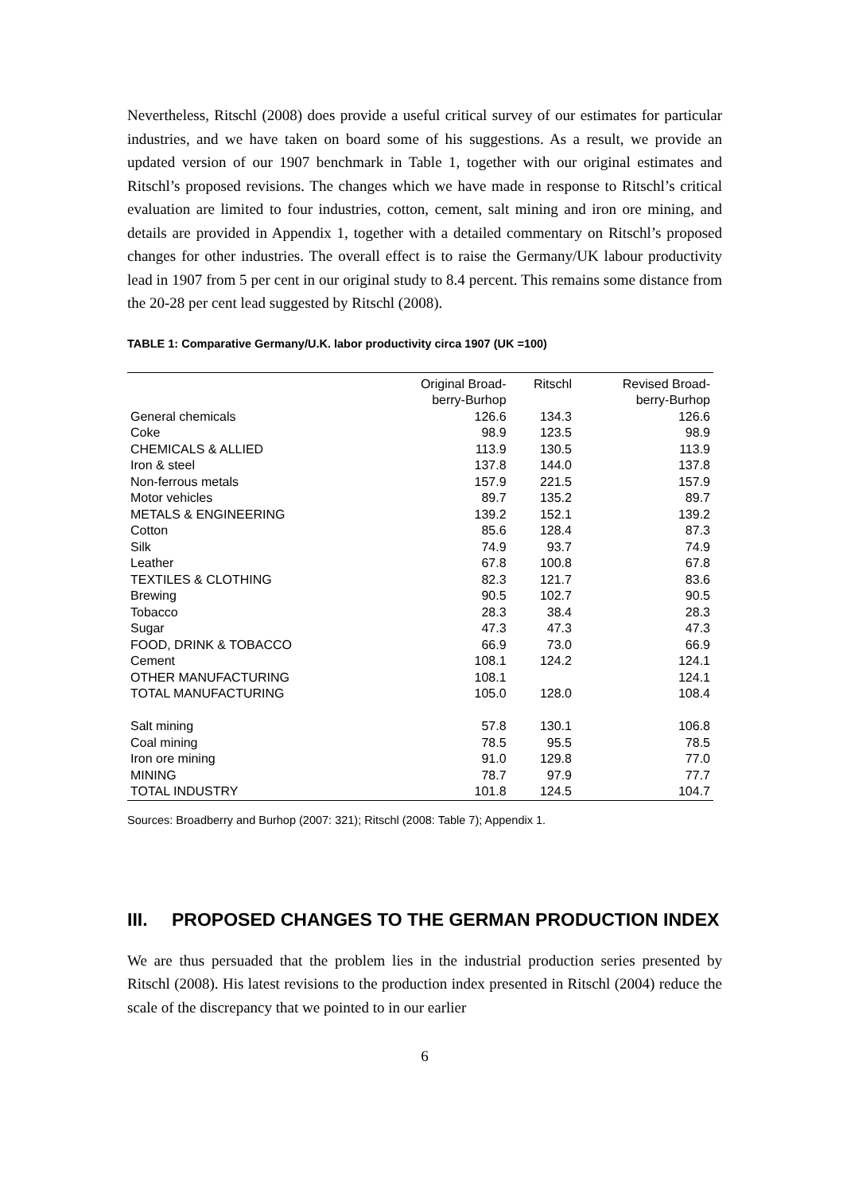Nevertheless, Ritschl (2008) does provide a useful critical survey of our estimates for particular industries, and we have taken on board some of his suggestions. As a result, we provide an updated version of our 1907 benchmark in Table 1, together with our original estimates and Ritschl’s proposed revisions. The changes which we have made in response to Ritschl’s critical evaluation are limited to four industries, cotton, cement, salt mining and iron ore mining, and details are provided in Appendix 1, together with a detailed commentary on Ritschl’s proposed changes for other industries. The overall effect is to raise the Germany/UK labour productivity lead in 1907 from 5 per cent in our original study to 8.4 percent. This remains some distance from the 20-28 per cent lead suggested by Ritschl (2008).
TABLE 1: Comparative Germany/U.K. labor productivity circa 1907 (UK =100)
| | Original Broad- berry-Burhop | Ritschl | Revised Broad- berry-Burhop |
| --- | --- | --- | --- |
| General chemicals | 126.6 | 134.3 | 126.6 |
| Coke | 98.9 | 123.5 | 98.9 |
| CHEMICALS & ALLIED | 113.9 | 130.5 | 113.9 |
| Iron & steel | 137.8 | 144.0 | 137.8 |
| Non-ferrous metals | 157.9 | 221.5 | 157.9 |
| Motor vehicles | 89.7 | 135.2 | 89.7 |
| METALS & ENGINEERING | 139.2 | 152.1 | 139.2 |
| Cotton | 85.6 | 128.4 | 87.3 |
| Silk | 74.9 | 93.7 | 74.9 |
| Leather | 67.8 | 100.8 | 67.8 |
| TEXTILES & CLOTHING | 82.3 | 121.7 | 83.6 |
| Brewing | 90.5 | 102.7 | 90.5 |
| Tobacco | 28.3 | 38.4 | 28.3 |
| Sugar | 47.3 | 47.3 | 47.3 |
| FOOD, DRINK & TOBACCO | 66.9 | 73.0 | 66.9 |
| Cement | 108.1 | 124.2 | 124.1 |
| OTHER MANUFACTURING | 108.1 | | 124.1 |
| TOTAL MANUFACTURING | 105.0 | 128.0 | 108.4 |
| Salt mining | 57.8 | 130.1 | 106.8 |
| Coal mining | 78.5 | 95.5 | 78.5 |
| Iron ore mining | 91.0 | 129.8 | 77.0 |
| MINING | 78.7 | 97.9 | 77.7 |
| TOTAL INDUSTRY | 101.8 | 124.5 | 104.7 |
Sources: Broadberry and Burhop (2007: 321); Ritschl (2008: Table 7); Appendix 1.
III. PROPOSED CHANGES TO THE GERMAN PRODUCTION INDEX
We are thus persuaded that the problem lies in the industrial production series presented by Ritschl (2008). His latest revisions to the production index presented in Ritschl (2004) reduce the scale of the discrepancy that we pointed to in our earlier
6